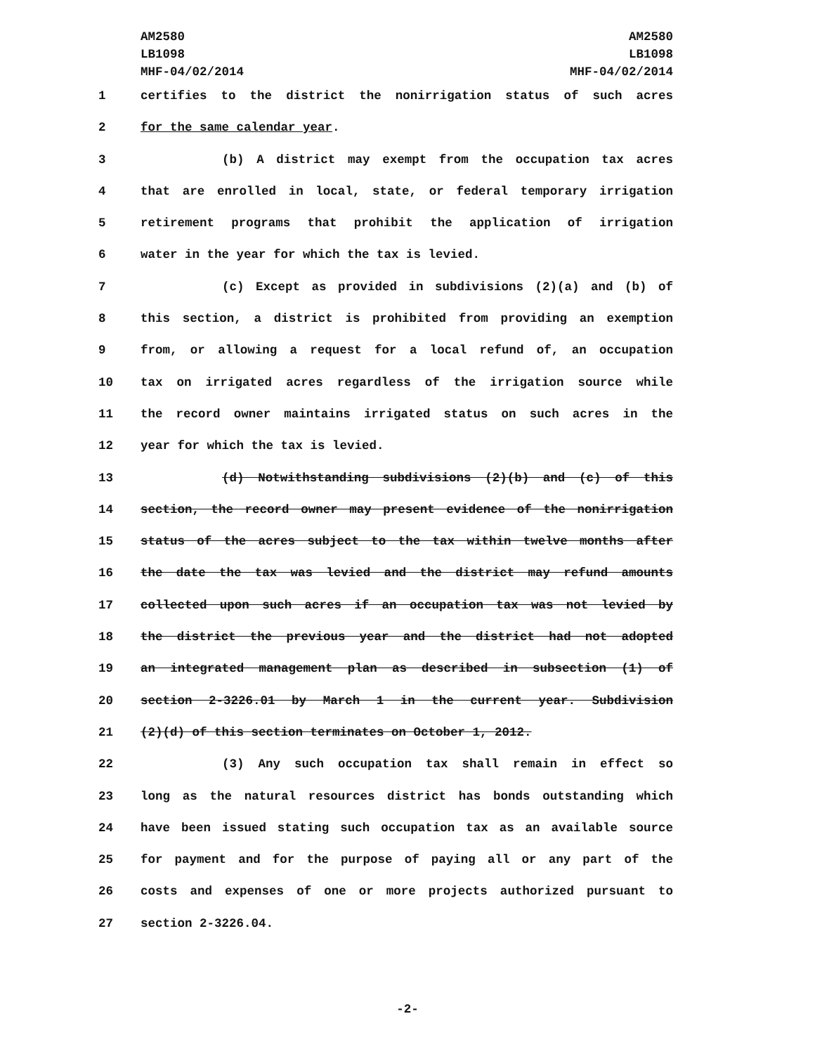AM2580
LB1098
MHF-04/02/2014
AM2580
LB1098
MHF-04/02/2014
1 certifies to the district the nonirrigation status of such acres
2 for the same calendar year.
3 (b) A district may exempt from the occupation tax acres
4 that are enrolled in local, state, or federal temporary irrigation
5 retirement programs that prohibit the application of irrigation
6 water in the year for which the tax is levied.
7 (c) Except as provided in subdivisions (2)(a) and (b) of
8 this section, a district is prohibited from providing an exemption
9 from, or allowing a request for a local refund of, an occupation
10 tax on irrigated acres regardless of the irrigation source while
11 the record owner maintains irrigated status on such acres in the
12 year for which the tax is levied.
13 (d) Notwithstanding subdivisions (2)(b) and (c) of this
14 section, the record owner may present evidence of the nonirrigation
15 status of the acres subject to the tax within twelve months after
16 the date the tax was levied and the district may refund amounts
17 collected upon such acres if an occupation tax was not levied by
18 the district the previous year and the district had not adopted
19 an integrated management plan as described in subsection (1) of
20 section 2-3226.01 by March 1 in the current year. Subdivision
21 (2)(d) of this section terminates on October 1, 2012.
22 (3) Any such occupation tax shall remain in effect so
23 long as the natural resources district has bonds outstanding which
24 have been issued stating such occupation tax as an available source
25 for payment and for the purpose of paying all or any part of the
26 costs and expenses of one or more projects authorized pursuant to
27 section 2-3226.04.
-2-